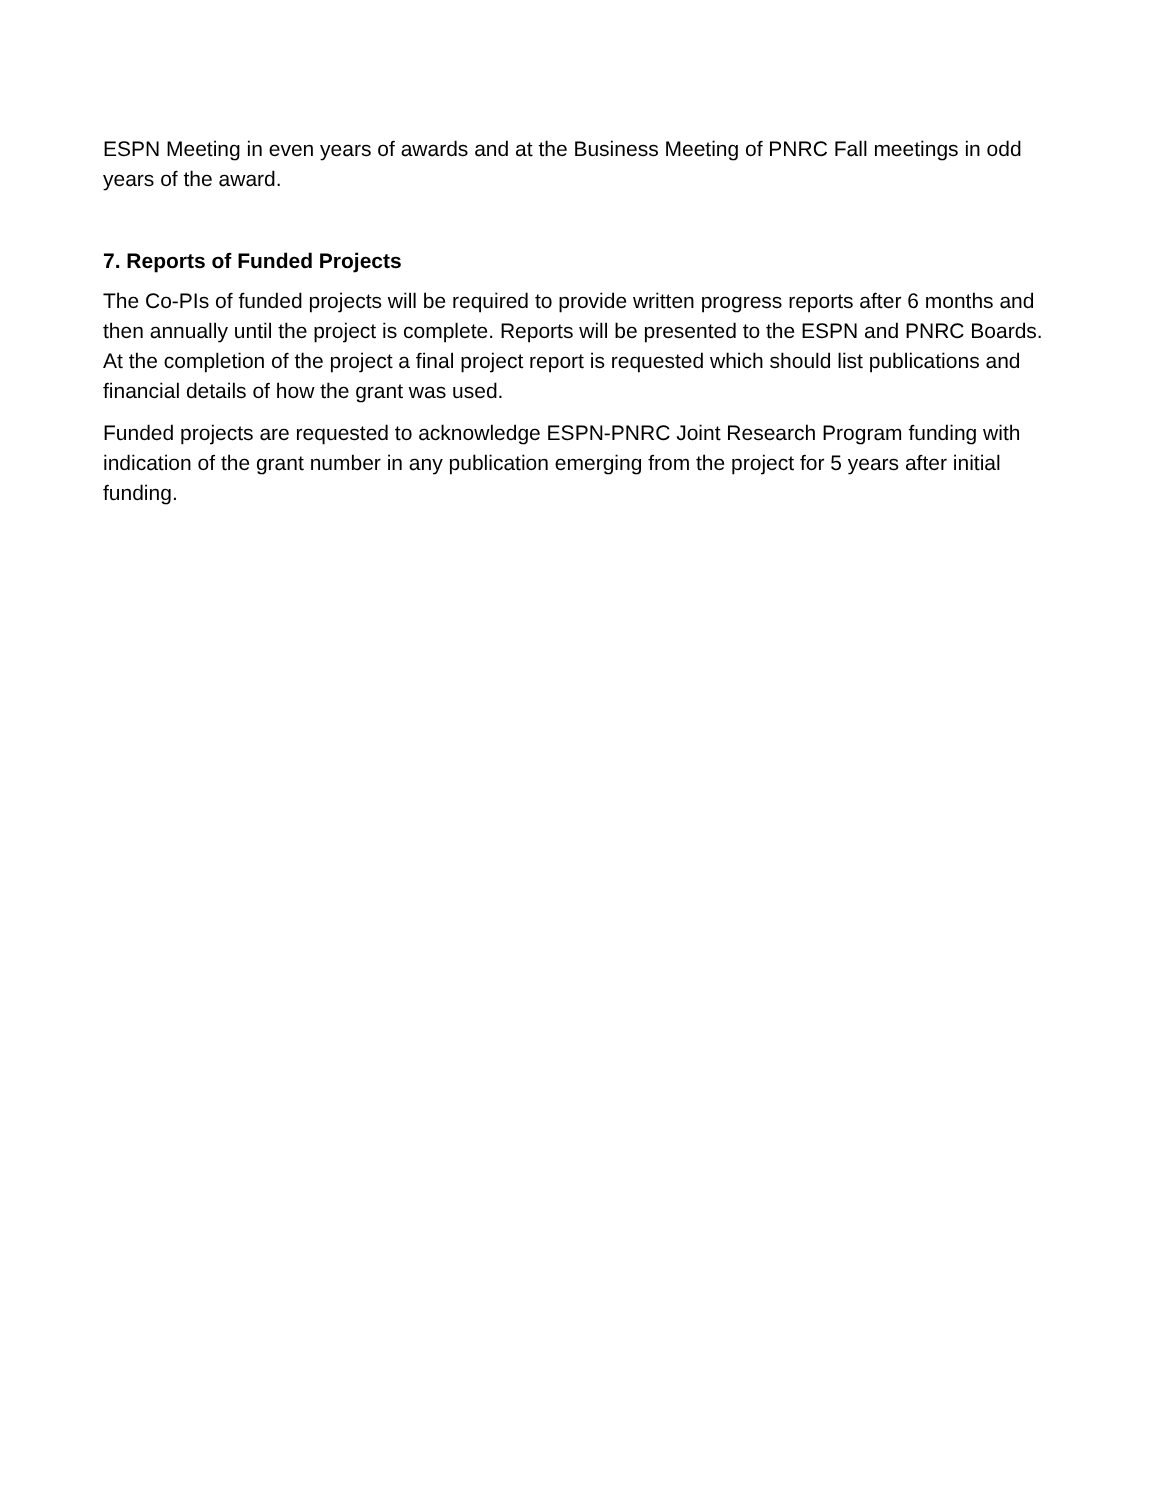ESPN Meeting in even years of awards and at the Business Meeting of PNRC Fall meetings in odd years of the award.
7. Reports of Funded Projects
The Co-PIs of funded projects will be required to provide written progress reports after 6 months and then annually until the project is complete. Reports will be presented to the ESPN and PNRC Boards. At the completion of the project a final project report is requested which should list publications and financial details of how the grant was used.
Funded projects are requested to acknowledge ESPN-PNRC Joint Research Program funding with indication of the grant number in any publication emerging from the project for 5 years after initial funding.